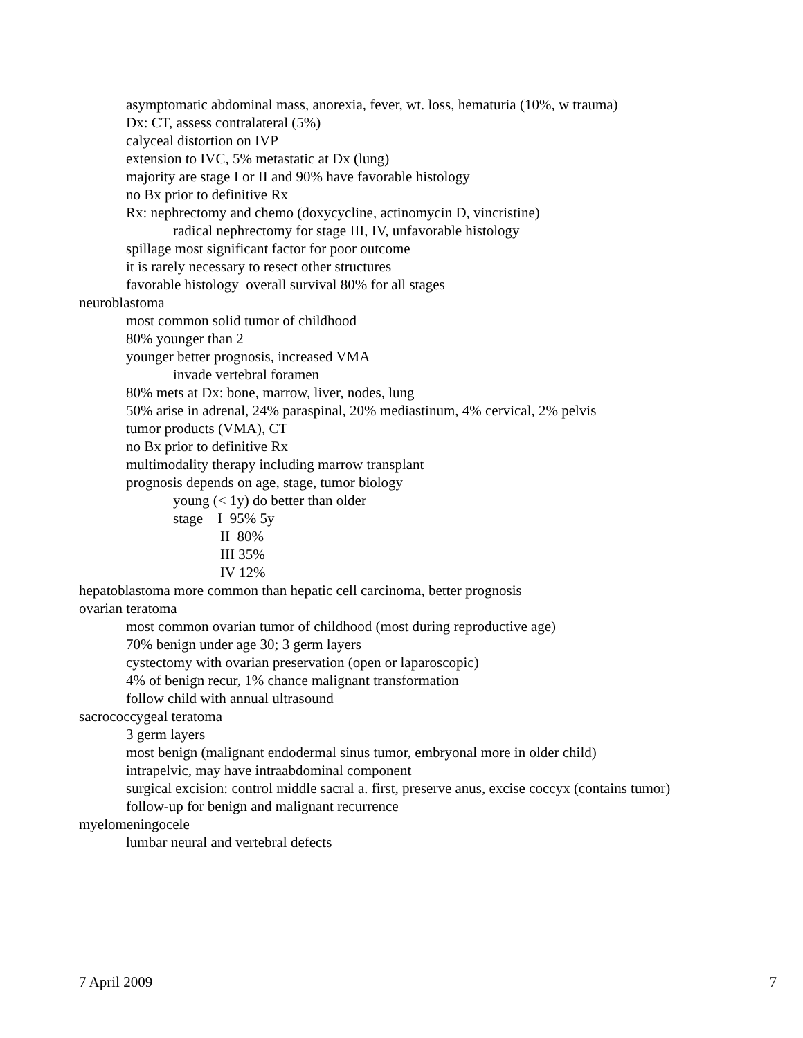asymptomatic abdominal mass, anorexia, fever, wt. loss, hematuria (10%, w trauma)
Dx: CT, assess contralateral (5%)
calyceal distortion on IVP
extension to IVC, 5% metastatic at Dx (lung)
majority are stage I or II and 90% have favorable histology
no Bx prior to definitive Rx
Rx: nephrectomy and chemo (doxycycline, actinomycin D, vincristine)
radical nephrectomy for stage III, IV, unfavorable histology
spillage most significant factor for poor outcome
it is rarely necessary to resect other structures
favorable histology overall survival 80% for all stages
neuroblastoma
most common solid tumor of childhood
80% younger than 2
younger better prognosis, increased VMA
invade vertebral foramen
80% mets at Dx: bone, marrow, liver, nodes, lung
50% arise in adrenal, 24% paraspinal, 20% mediastinum, 4% cervical, 2% pelvis
tumor products (VMA), CT
no Bx prior to definitive Rx
multimodality therapy including marrow transplant
prognosis depends on age, stage, tumor biology
young (< 1y) do better than older
stage I 95% 5y
II 80%
III 35%
IV 12%
hepatoblastoma more common than hepatic cell carcinoma, better prognosis
ovarian teratoma
most common ovarian tumor of childhood (most during reproductive age)
70% benign under age 30; 3 germ layers
cystectomy with ovarian preservation (open or laparoscopic)
4% of benign recur, 1% chance malignant transformation
follow child with annual ultrasound
sacrococcygeal teratoma
3 germ layers
most benign (malignant endodermal sinus tumor, embryonal more in older child)
intrapelvic, may have intraabdominal component
surgical excision: control middle sacral a. first, preserve anus, excise coccyx (contains tumor)
follow-up for benign and malignant recurrence
myelomeningocele
lumbar neural and vertebral defects
7 April 2009 7